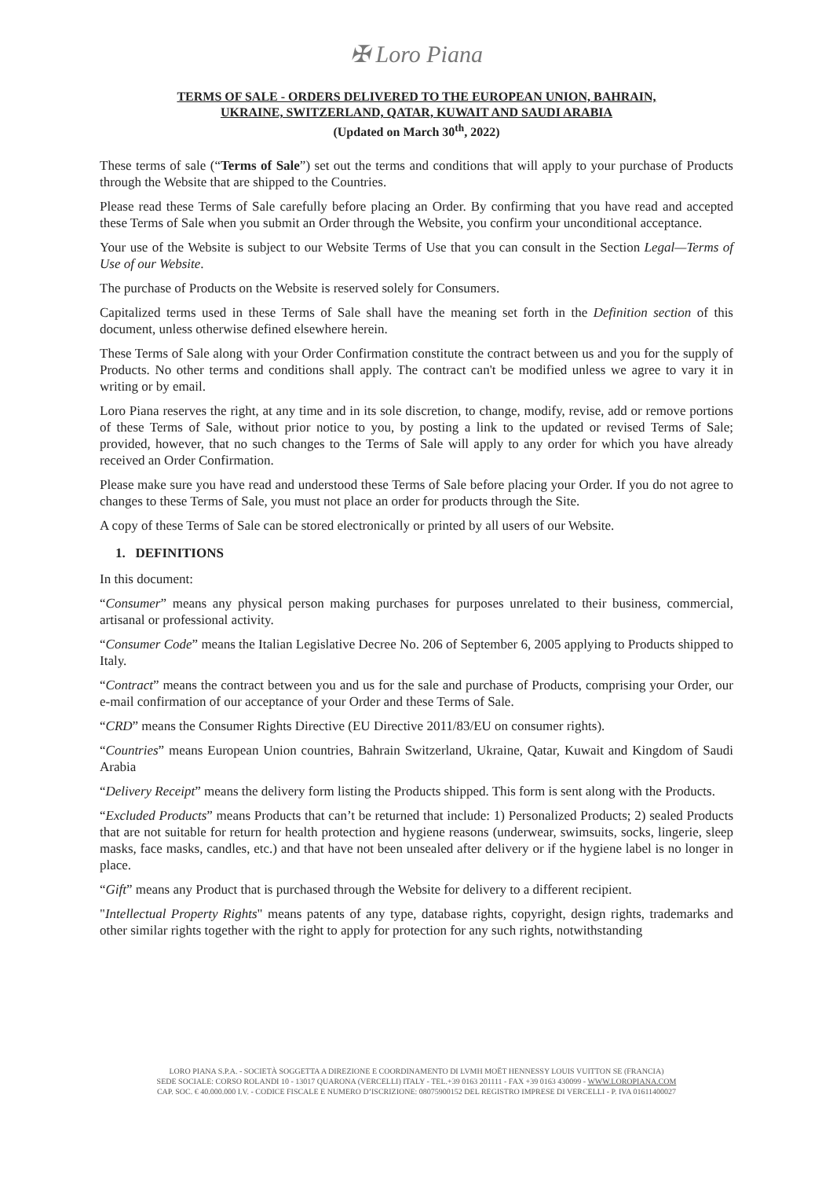✠ Loro Piana
TERMS OF SALE - ORDERS DELIVERED TO THE EUROPEAN UNION, BAHRAIN,
UKRAINE, SWITZERLAND, QATAR, KUWAIT AND SAUDI ARABIA
(Updated on March 30<sup>th</sup>, 2022)
These terms of sale (“Terms of Sale”) set out the terms and conditions that will apply to your purchase of Products through the Website that are shipped to the Countries.
Please read these Terms of Sale carefully before placing an Order. By confirming that you have read and accepted these Terms of Sale when you submit an Order through the Website, you confirm your unconditional acceptance.
Your use of the Website is subject to our Website Terms of Use that you can consult in the Section Legal—Terms of Use of our Website.
The purchase of Products on the Website is reserved solely for Consumers.
Capitalized terms used in these Terms of Sale shall have the meaning set forth in the Definition section of this document, unless otherwise defined elsewhere herein.
These Terms of Sale along with your Order Confirmation constitute the contract between us and you for the supply of Products. No other terms and conditions shall apply. The contract can't be modified unless we agree to vary it in writing or by email.
Loro Piana reserves the right, at any time and in its sole discretion, to change, modify, revise, add or remove portions of these Terms of Sale, without prior notice to you, by posting a link to the updated or revised Terms of Sale; provided, however, that no such changes to the Terms of Sale will apply to any order for which you have already received an Order Confirmation.
Please make sure you have read and understood these Terms of Sale before placing your Order. If you do not agree to changes to these Terms of Sale, you must not place an order for products through the Site.
A copy of these Terms of Sale can be stored electronically or printed by all users of our Website.
1. DEFINITIONS
In this document:
“Consumer” means any physical person making purchases for purposes unrelated to their business, commercial, artisanal or professional activity.
“Consumer Code” means the Italian Legislative Decree No. 206 of September 6, 2005 applying to Products shipped to Italy.
“Contract” means the contract between you and us for the sale and purchase of Products, comprising your Order, our e-mail confirmation of our acceptance of your Order and these Terms of Sale.
“CRD” means the Consumer Rights Directive (EU Directive 2011/83/EU on consumer rights).
“Countries” means European Union countries, Bahrain Switzerland, Ukraine, Qatar, Kuwait and Kingdom of Saudi Arabia
“Delivery Receipt” means the delivery form listing the Products shipped. This form is sent along with the Products.
“Excluded Products” means Products that can’t be returned that include: 1) Personalized Products; 2) sealed Products that are not suitable for return for health protection and hygiene reasons (underwear, swimsuits, socks, lingerie, sleep masks, face masks, candles, etc.) and that have not been unsealed after delivery or if the hygiene label is no longer in place.
“Gift” means any Product that is purchased through the Website for delivery to a different recipient.
"Intellectual Property Rights" means patents of any type, database rights, copyright, design rights, trademarks and other similar rights together with the right to apply for protection for any such rights, notwithstanding
LORO PIANA S.P.A. - SOCIETÀ SOGGETTA A DIREZIONE E COORDINAMENTO DI LVMH MOËT HENNESSY LOUIS VUITTON SE (FRANCIA)
SEDE SOCIALE: CORSO ROLANDI 10 - 13017 QUARONA (VERCELLI) ITALY - TEL.+39 0163 201111 - FAX +39 0163 430099 - WWW.LOROPIANA.COM
CAP. SOC. € 40.000.000 I.V. - CODICE FISCALE E NUMERO D’ISCRIZIONE: 08075900152 DEL REGISTRO IMPRESE DI VERCELLI - P. IVA 01611400027